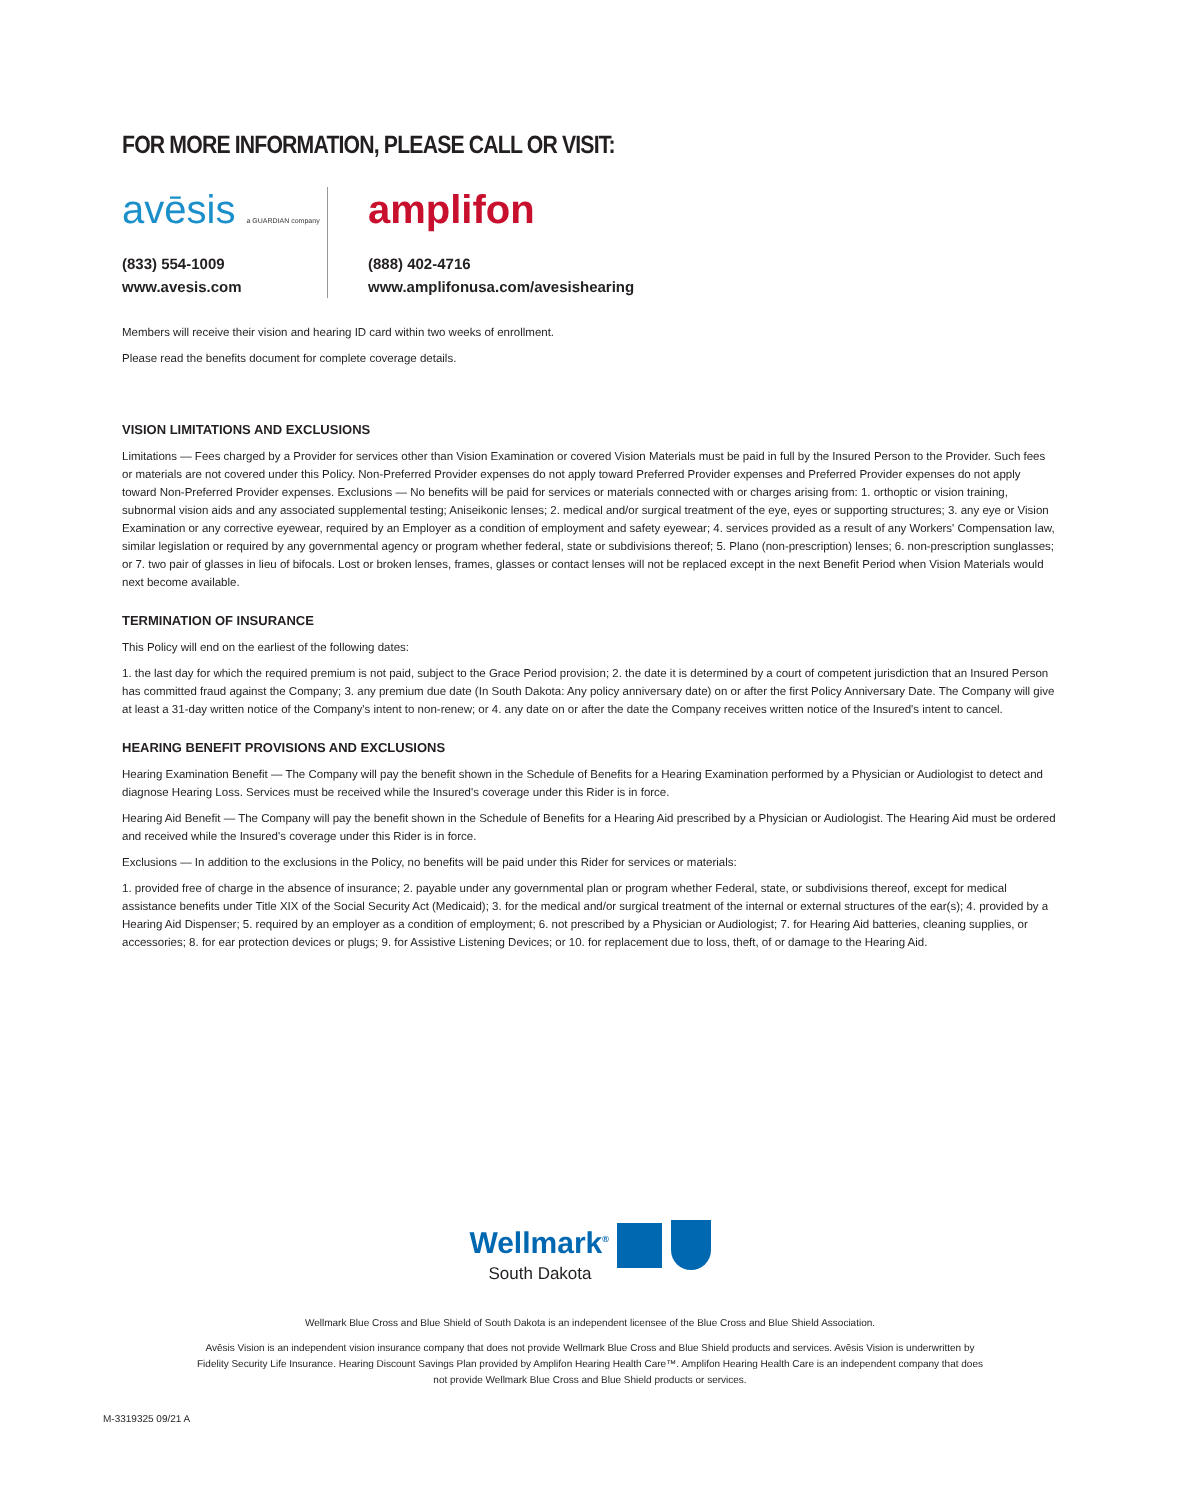FOR MORE INFORMATION, PLEASE CALL OR VISIT:
avēsis a GUARDIAN company
(833) 554-1009
www.avesis.com
amplifon
(888) 402-4716
www.amplifonusa.com/avesishearing
Members will receive their vision and hearing ID card within two weeks of enrollment.
Please read the benefits document for complete coverage details.
VISION LIMITATIONS AND EXCLUSIONS
Limitations — Fees charged by a Provider for services other than Vision Examination or covered Vision Materials must be paid in full by the Insured Person to the Provider. Such fees or materials are not covered under this Policy. Non-Preferred Provider expenses do not apply toward Preferred Provider expenses and Preferred Provider expenses do not apply toward Non-Preferred Provider expenses. Exclusions — No benefits will be paid for services or materials connected with or charges arising from: 1. orthoptic or vision training, subnormal vision aids and any associated supplemental testing; Aniseikonic lenses; 2. medical and/or surgical treatment of the eye, eyes or supporting structures; 3. any eye or Vision Examination or any corrective eyewear, required by an Employer as a condition of employment and safety eyewear; 4. services provided as a result of any Workers' Compensation law, similar legislation or required by any governmental agency or program whether federal, state or subdivisions thereof; 5. Plano (non-prescription) lenses; 6. non-prescription sunglasses; or 7. two pair of glasses in lieu of bifocals. Lost or broken lenses, frames, glasses or contact lenses will not be replaced except in the next Benefit Period when Vision Materials would next become available.
TERMINATION OF INSURANCE
This Policy will end on the earliest of the following dates:
1. the last day for which the required premium is not paid, subject to the Grace Period provision; 2. the date it is determined by a court of competent jurisdiction that an Insured Person has committed fraud against the Company; 3. any premium due date (In South Dakota: Any policy anniversary date) on or after the first Policy Anniversary Date. The Company will give at least a 31-day written notice of the Company's intent to non-renew; or 4. any date on or after the date the Company receives written notice of the Insured's intent to cancel.
HEARING BENEFIT PROVISIONS AND EXCLUSIONS
Hearing Examination Benefit — The Company will pay the benefit shown in the Schedule of Benefits for a Hearing Examination performed by a Physician or Audiologist to detect and diagnose Hearing Loss. Services must be received while the Insured's coverage under this Rider is in force.
Hearing Aid Benefit — The Company will pay the benefit shown in the Schedule of Benefits for a Hearing Aid prescribed by a Physician or Audiologist. The Hearing Aid must be ordered and received while the Insured's coverage under this Rider is in force.
Exclusions — In addition to the exclusions in the Policy, no benefits will be paid under this Rider for services or materials:
1. provided free of charge in the absence of insurance; 2. payable under any governmental plan or program whether Federal, state, or subdivisions thereof, except for medical assistance benefits under Title XIX of the Social Security Act (Medicaid); 3. for the medical and/or surgical treatment of the internal or external structures of the ear(s); 4. provided by a Hearing Aid Dispenser; 5. required by an employer as a condition of employment; 6. not prescribed by a Physician or Audiologist; 7. for Hearing Aid batteries, cleaning supplies, or accessories; 8. for ear protection devices or plugs; 9. for Assistive Listening Devices; or 10. for replacement due to loss, theft, of or damage to the Hearing Aid.
Wellmark<sup>®</sup>
South Dakota
Wellmark Blue Cross and Blue Shield of South Dakota is an independent licensee of the Blue Cross and Blue Shield Association.
Avēsis Vision is an independent vision insurance company that does not provide Wellmark Blue Cross and Blue Shield products and services. Avēsis Vision is underwritten by Fidelity Security Life Insurance. Hearing Discount Savings Plan provided by Amplifon Hearing Health Care™. Amplifon Hearing Health Care is an independent company that does not provide Wellmark Blue Cross and Blue Shield products or services.
M-3319325 09/21 A